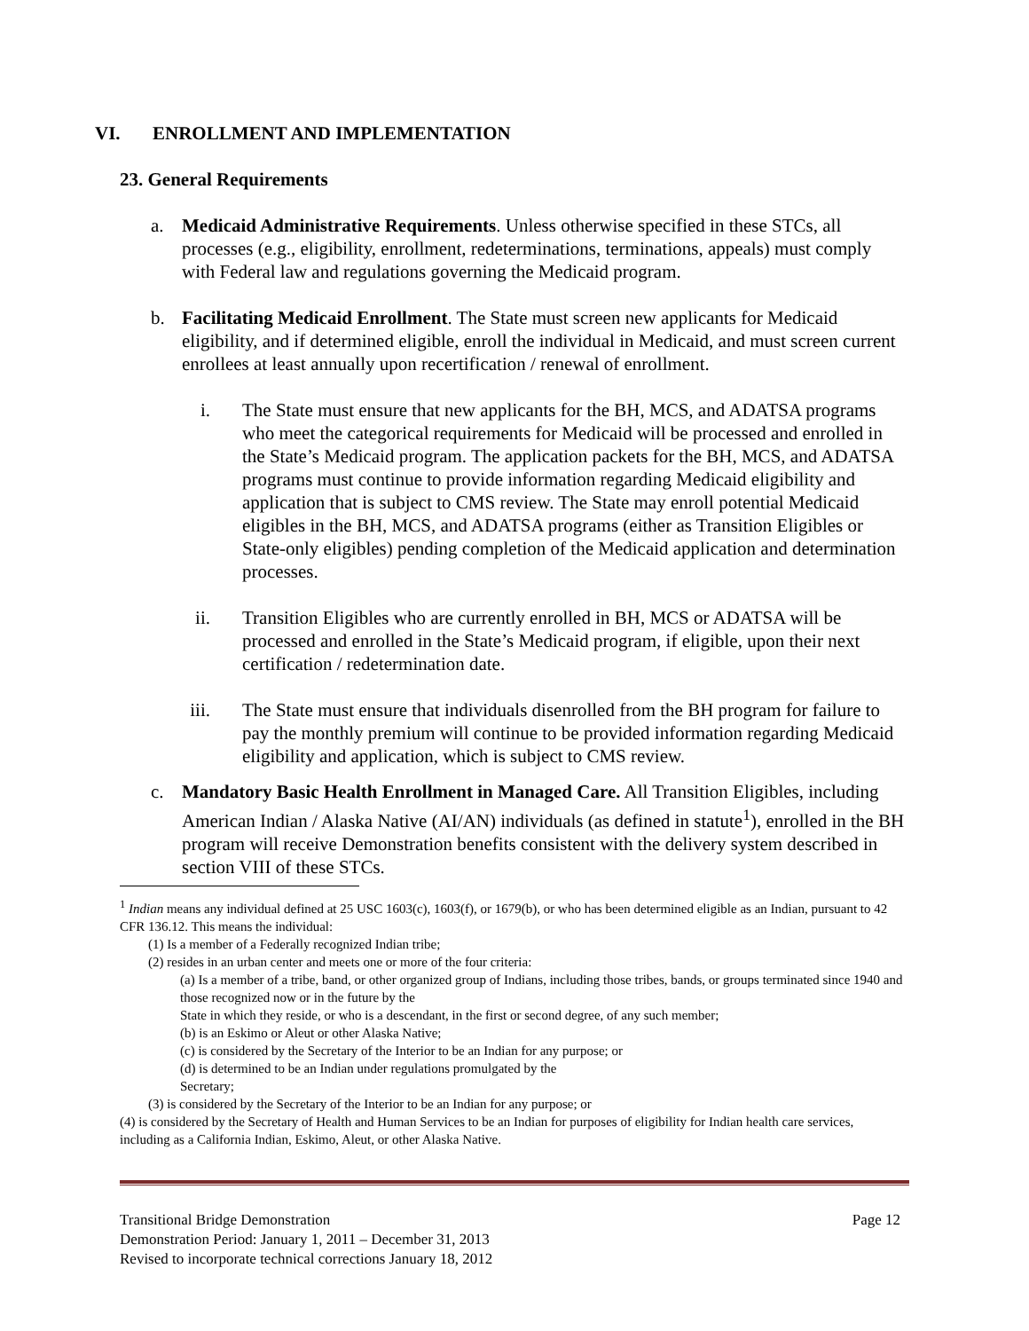VI. ENROLLMENT AND IMPLEMENTATION
23. General Requirements
a. Medicaid Administrative Requirements. Unless otherwise specified in these STCs, all processes (e.g., eligibility, enrollment, redeterminations, terminations, appeals) must comply with Federal law and regulations governing the Medicaid program.
b. Facilitating Medicaid Enrollment. The State must screen new applicants for Medicaid eligibility, and if determined eligible, enroll the individual in Medicaid, and must screen current enrollees at least annually upon recertification / renewal of enrollment.
i. The State must ensure that new applicants for the BH, MCS, and ADATSA programs who meet the categorical requirements for Medicaid will be processed and enrolled in the State’s Medicaid program. The application packets for the BH, MCS, and ADATSA programs must continue to provide information regarding Medicaid eligibility and application that is subject to CMS review. The State may enroll potential Medicaid eligibles in the BH, MCS, and ADATSA programs (either as Transition Eligibles or State-only eligibles) pending completion of the Medicaid application and determination processes.
ii. Transition Eligibles who are currently enrolled in BH, MCS or ADATSA will be processed and enrolled in the State’s Medicaid program, if eligible, upon their next certification / redetermination date.
iii. The State must ensure that individuals disenrolled from the BH program for failure to pay the monthly premium will continue to be provided information regarding Medicaid eligibility and application, which is subject to CMS review.
c. Mandatory Basic Health Enrollment in Managed Care. All Transition Eligibles, including American Indian / Alaska Native (AI/AN) individuals (as defined in statute<sup>1</sup>), enrolled in the BH program will receive Demonstration benefits consistent with the delivery system described in section VIII of these STCs.
<sup>1</sup> Indian means any individual defined at 25 USC 1603(c), 1603(f), or 1679(b), or who has been determined eligible as an Indian, pursuant to 42 CFR 136.12. This means the individual:
(1) Is a member of a Federally recognized Indian tribe;
(2) resides in an urban center and meets one or more of the four criteria:
(a) Is a member of a tribe, band, or other organized group of Indians, including those tribes, bands, or groups terminated since 1940 and those recognized now or in the future by the
State in which they reside, or who is a descendant, in the first or second degree, of any such member;
(b) is an Eskimo or Aleut or other Alaska Native;
(c) is considered by the Secretary of the Interior to be an Indian for any purpose; or
(d) is determined to be an Indian under regulations promulgated by the
Secretary;
(3) is considered by the Secretary of the Interior to be an Indian for any purpose; or
(4) is considered by the Secretary of Health and Human Services to be an Indian for purposes of eligibility for Indian health care services, including as a California Indian, Eskimo, Aleut, or other Alaska Native.
Transitional Bridge Demonstration Page 12
Demonstration Period: January 1, 2011 – December 31, 2013
Revised to incorporate technical corrections January 18, 2012